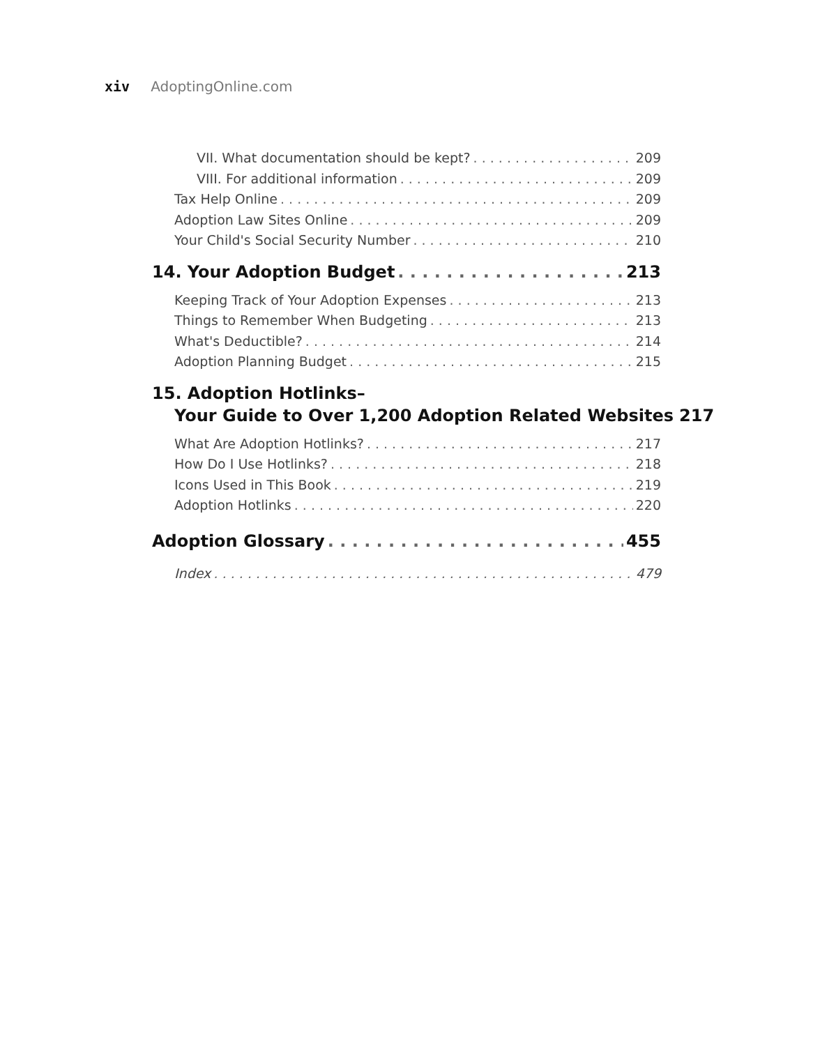xiv AdoptingOnline.com
VII. What documentation should be kept? 209
VIII. For additional information 209
Tax Help Online 209
Adoption Law Sites Online 209
Your Child's Social Security Number 210
14. Your Adoption Budget 213
Keeping Track of Your Adoption Expenses 213
Things to Remember When Budgeting 213
What's Deductible? 214
Adoption Planning Budget 215
15. Adoption Hotlinks–
Your Guide to Over 1,200 Adoption Related Websites 217
What Are Adoption Hotlinks? 217
How Do I Use Hotlinks? 218
Icons Used in This Book 219
Adoption Hotlinks 220
Adoption Glossary 455
Index 479